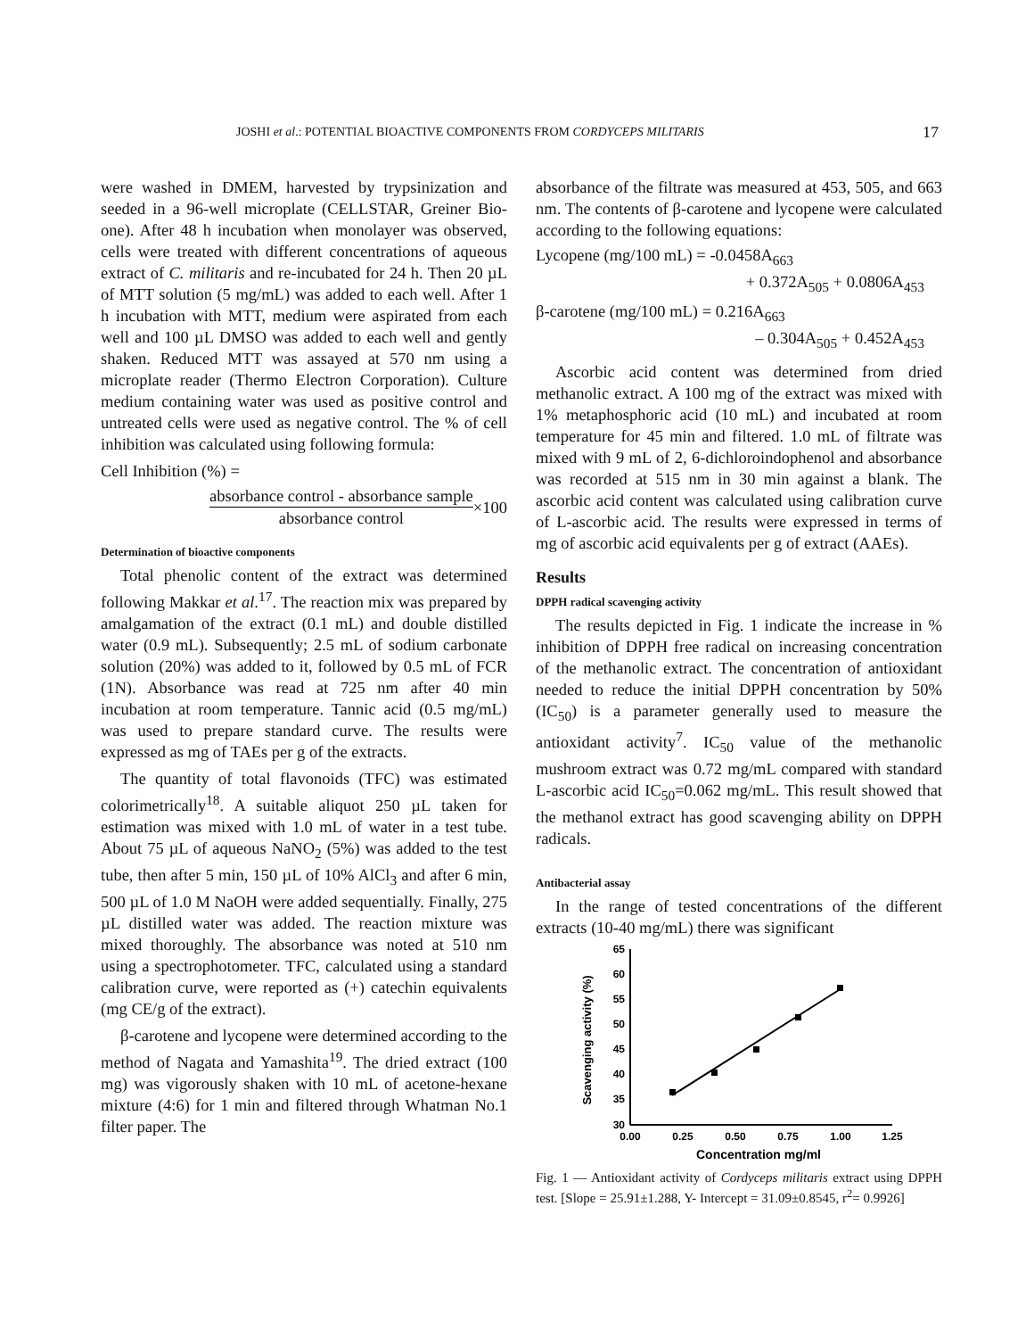JOSHI et al.: POTENTIAL BIOACTIVE COMPONENTS FROM CORDYCEPS MILITARIS 17
were washed in DMEM, harvested by trypsinization and seeded in a 96-well microplate (CELLSTAR, Greiner Bio-one). After 48 h incubation when monolayer was observed, cells were treated with different concentrations of aqueous extract of C. militaris and re-incubated for 24 h. Then 20 µL of MTT solution (5 mg/mL) was added to each well. After 1 h incubation with MTT, medium were aspirated from each well and 100 µL DMSO was added to each well and gently shaken. Reduced MTT was assayed at 570 nm using a microplate reader (Thermo Electron Corporation). Culture medium containing water was used as positive control and untreated cells were used as negative control. The % of cell inhibition was calculated using following formula:
Cell Inhibition (%) =
absorbance control - absorbance sample
absorbance control
×100
Determination of bioactive components
Total phenolic content of the extract was determined following Makkar et al.<sup>17</sup>. The reaction mix was prepared by amalgamation of the extract (0.1 mL) and double distilled water (0.9 mL). Subsequently; 2.5 mL of sodium carbonate solution (20%) was added to it, followed by 0.5 mL of FCR (1N). Absorbance was read at 725 nm after 40 min incubation at room temperature. Tannic acid (0.5 mg/mL) was used to prepare standard curve. The results were expressed as mg of TAEs per g of the extracts.
The quantity of total flavonoids (TFC) was estimated colorimetrically<sup>18</sup>. A suitable aliquot 250 µL taken for estimation was mixed with 1.0 mL of water in a test tube. About 75 µL of aqueous NaNO<sub>2</sub> (5%) was added to the test tube, then after 5 min, 150 µL of 10% AlCl<sub>3</sub> and after 6 min, 500 µL of 1.0 M NaOH were added sequentially. Finally, 275 µL distilled water was added. The reaction mixture was mixed thoroughly. The absorbance was noted at 510 nm using a spectrophotometer. TFC, calculated using a standard calibration curve, were reported as (+) catechin equivalents (mg CE/g of the extract).
β-carotene and lycopene were determined according to the method of Nagata and Yamashita<sup>19</sup>. The dried extract (100 mg) was vigorously shaken with 10 mL of acetone-hexane mixture (4:6) for 1 min and filtered through Whatman No.1 filter paper. The
absorbance of the filtrate was measured at 453, 505, and 663 nm. The contents of β-carotene and lycopene were calculated according to the following equations:
Lycopene (mg/100 mL) = -0.0458A<sub>663</sub>
+ 0.372A<sub>505</sub> + 0.0806A<sub>453</sub>
β-carotene (mg/100 mL) = 0.216A<sub>663</sub>
– 0.304A<sub>505</sub> + 0.452A<sub>453</sub>
Ascorbic acid content was determined from dried methanolic extract. A 100 mg of the extract was mixed with 1% metaphosphoric acid (10 mL) and incubated at room temperature for 45 min and filtered. 1.0 mL of filtrate was mixed with 9 mL of 2, 6-dichloroindophenol and absorbance was recorded at 515 nm in 30 min against a blank. The ascorbic acid content was calculated using calibration curve of L-ascorbic acid. The results were expressed in terms of mg of ascorbic acid equivalents per g of extract (AAEs).
Results
DPPH radical scavenging activity
The results depicted in Fig. 1 indicate the increase in % inhibition of DPPH free radical on increasing concentration of the methanolic extract. The concentration of antioxidant needed to reduce the initial DPPH concentration by 50% (IC<sub>50</sub>) is a parameter generally used to measure the antioxidant activity<sup>7</sup>. IC<sub>50</sub> value of the methanolic mushroom extract was 0.72 mg/mL compared with standard L-ascorbic acid IC<sub>50</sub>=0.062 mg/mL. This result showed that the methanol extract has good scavenging ability on DPPH radicals.
Antibacterial assay
In the range of tested concentrations of the different extracts (10-40 mg/mL) there was significant
65
60
55
50
45
40
35
30
0.00
0.25
0.50
0.75
1.00
1.25
Concentration mg/ml
Scavenging activity (%)
Fig. 1 — Antioxidant activity of Cordyceps militaris extract using DPPH test. [Slope = 25.91±1.288, Y- Intercept = 31.09±0.8545, r<sup>2</sup>= 0.9926]